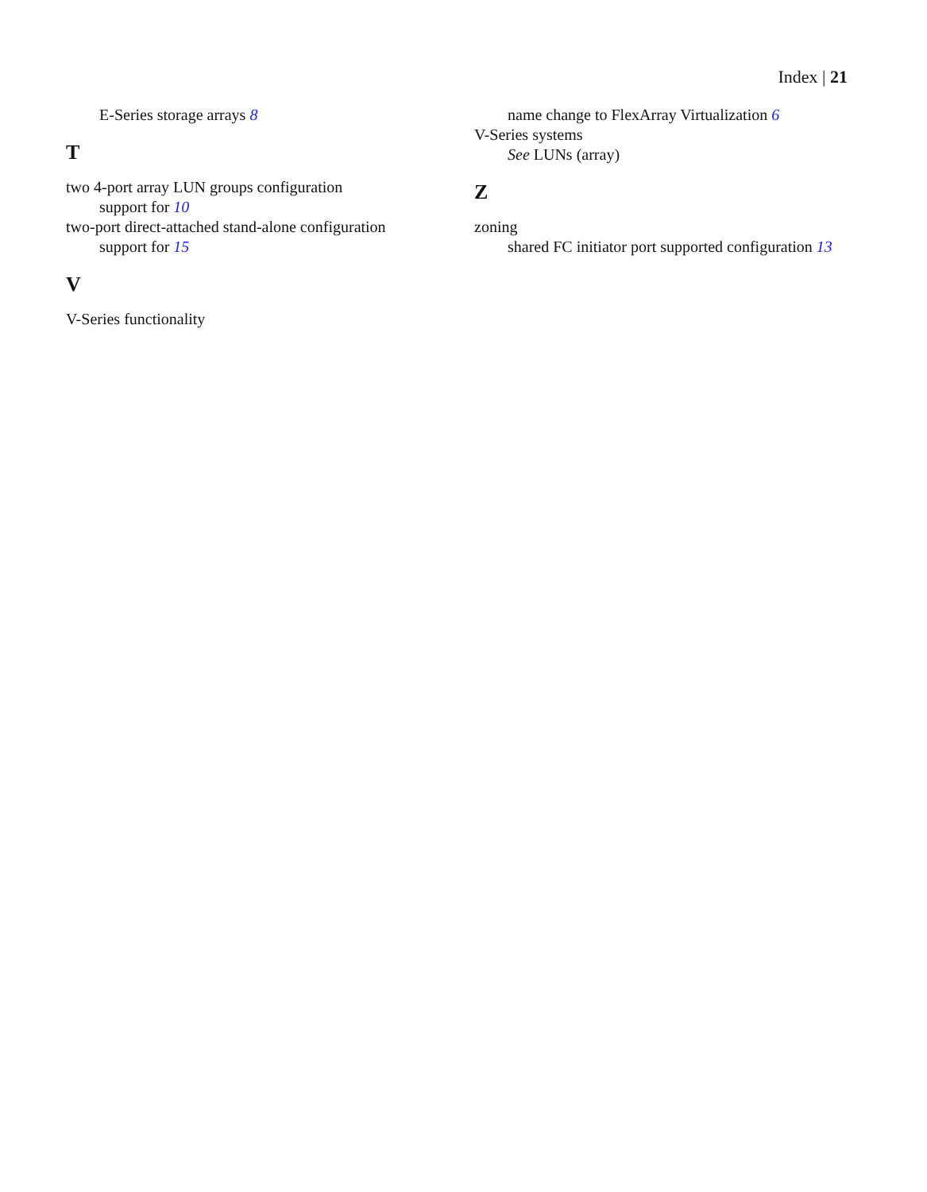Index | 21
E-Series storage arrays 8
T
two 4-port array LUN groups configuration
support for 10
two-port direct-attached stand-alone configuration
support for 15
V
V-Series functionality
name change to FlexArray Virtualization 6
V-Series systems
See LUNs (array)
Z
zoning
shared FC initiator port supported configuration 13